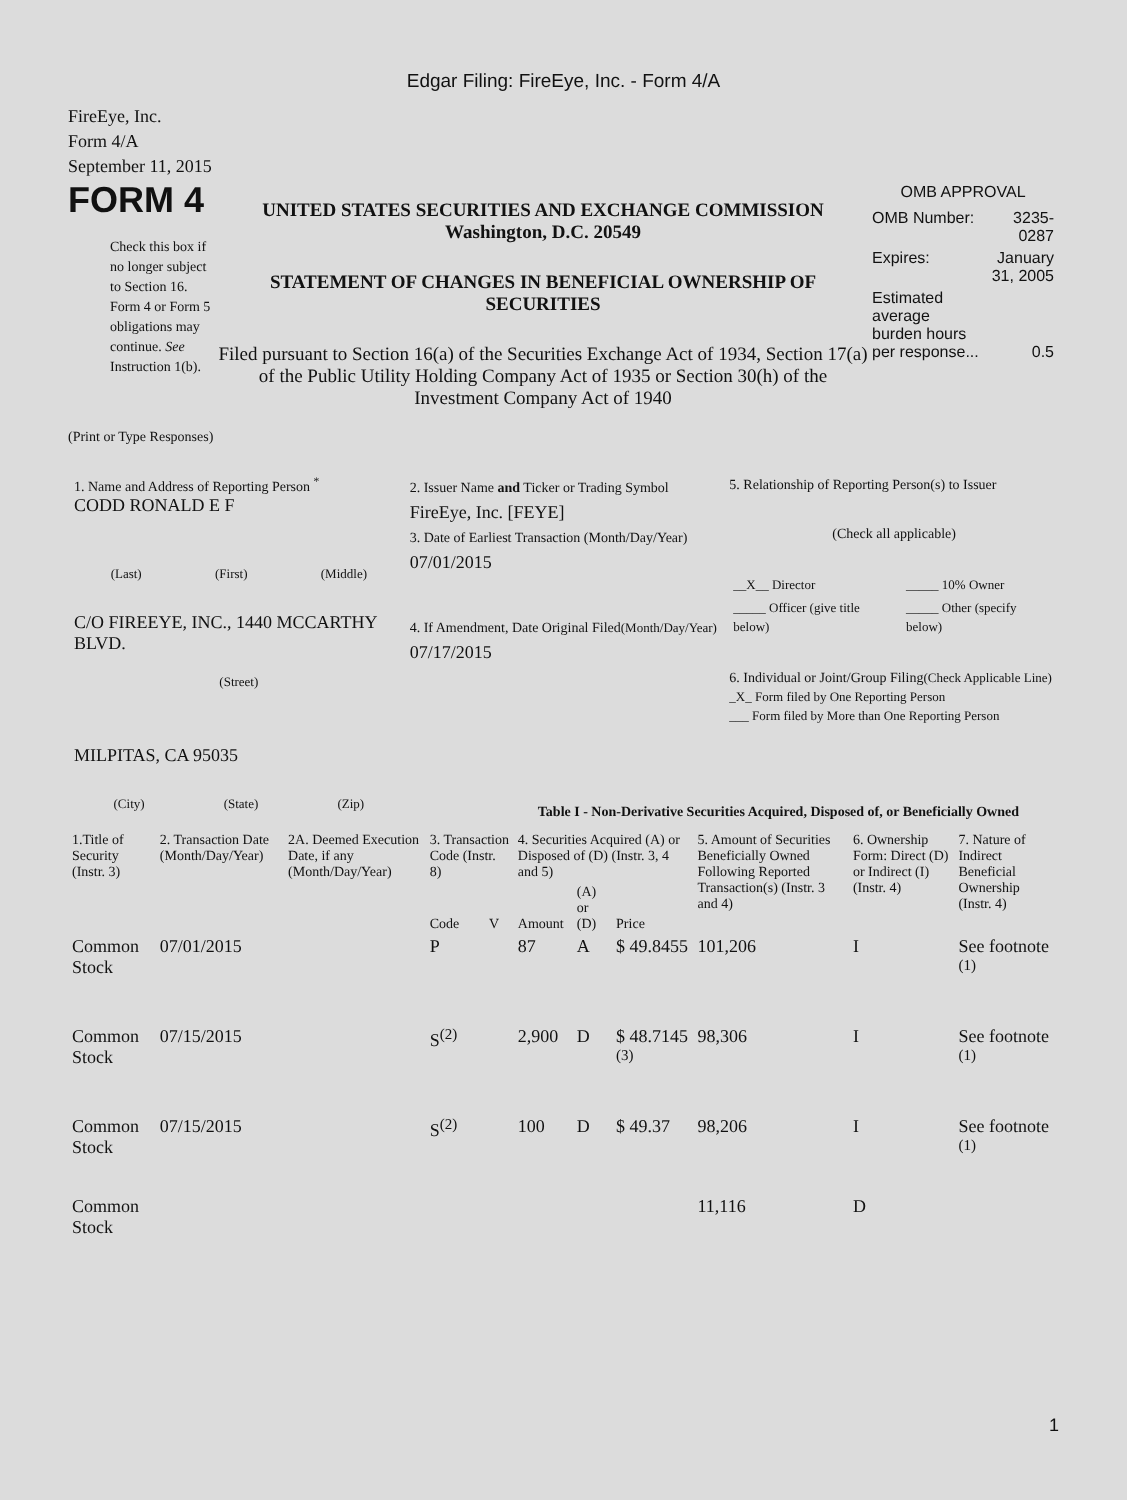Edgar Filing: FireEye, Inc. - Form 4/A
FireEye, Inc.
Form 4/A
September 11, 2015
FORM 4
Check this box if no longer subject to Section 16. Form 4 or Form 5 obligations may continue. See Instruction 1(b).
UNITED STATES SECURITIES AND EXCHANGE COMMISSION
Washington, D.C. 20549
STATEMENT OF CHANGES IN BENEFICIAL OWNERSHIP OF SECURITIES
Filed pursuant to Section 16(a) of the Securities Exchange Act of 1934, Section 17(a) of the Public Utility Holding Company Act of 1935 or Section 30(h) of the Investment Company Act of 1940
OMB APPROVAL
| OMB Number: | 3235-0287 |
| Expires: | January 31, 2005 |
| Estimated average burden hours per response... | 0.5 |
(Print or Type Responses)
1. Name and Address of Reporting Person <sup>*</sup>
CODD RONALD E F
(Last) (First) (Middle)
C/O FIREEYE, INC., 1440 MCCARTHY BLVD.
(Street)
MILPITAS, CA 95035
(City) (State) (Zip)
2. Issuer Name and Ticker or Trading Symbol
FireEye, Inc. [FEYE]
3. Date of Earliest Transaction (Month/Day/Year)
07/01/2015
4. If Amendment, Date Original Filed(Month/Day/Year)
07/17/2015
5. Relationship of Reporting Person(s) to Issuer
(Check all applicable)
| __X__ Director | _____ 10% Owner |
| _____ Officer (give title below) | _____ Other (specify below) |
6. Individual or Joint/Group Filing(Check Applicable Line)
_X_ Form filed by One Reporting Person
___ Form filed by More than One Reporting Person
Table I - Non-Derivative Securities Acquired, Disposed of, or Beneficially Owned
| 1.Title of Security (Instr. 3) | 2. Transaction Date (Month/Day/Year) | 2A. Deemed Execution Date, if any (Month/Day/Year) | 3. Transaction Code (Instr. 8) | | 4. Securities Acquired (A) or Disposed of (D) (Instr. 3, 4 and 5) | | | 5. Amount of Securities Beneficially Owned Following Reported Transaction(s) (Instr. 3 and 4) | 6. Ownership Form: Direct (D) or Indirect (I) (Instr. 4) | 7. Nature of Indirect Beneficial Ownership (Instr. 4) |
| --- | --- | --- | --- | --- | --- | --- | --- | --- | --- | --- |
| | | | Code | V | Amount | (A) or (D) | Price | | | |
| Common Stock | 07/01/2015 | | P | | 87 | A | $ 49.8455 | 101,206 | I | See footnote <sup>(1)</sup> |
| Common Stock | 07/15/2015 | | S<sup>(2)</sup> | | 2,900 | D | $ 48.7145 <sup>(3)</sup> | 98,306 | I | See footnote <sup>(1)</sup> |
| Common Stock | 07/15/2015 | | S<sup>(2)</sup> | | 100 | D | $ 49.37 | 98,206 | I | See footnote <sup>(1)</sup> |
| Common Stock | | | | | | | | 11,116 | D | |
1